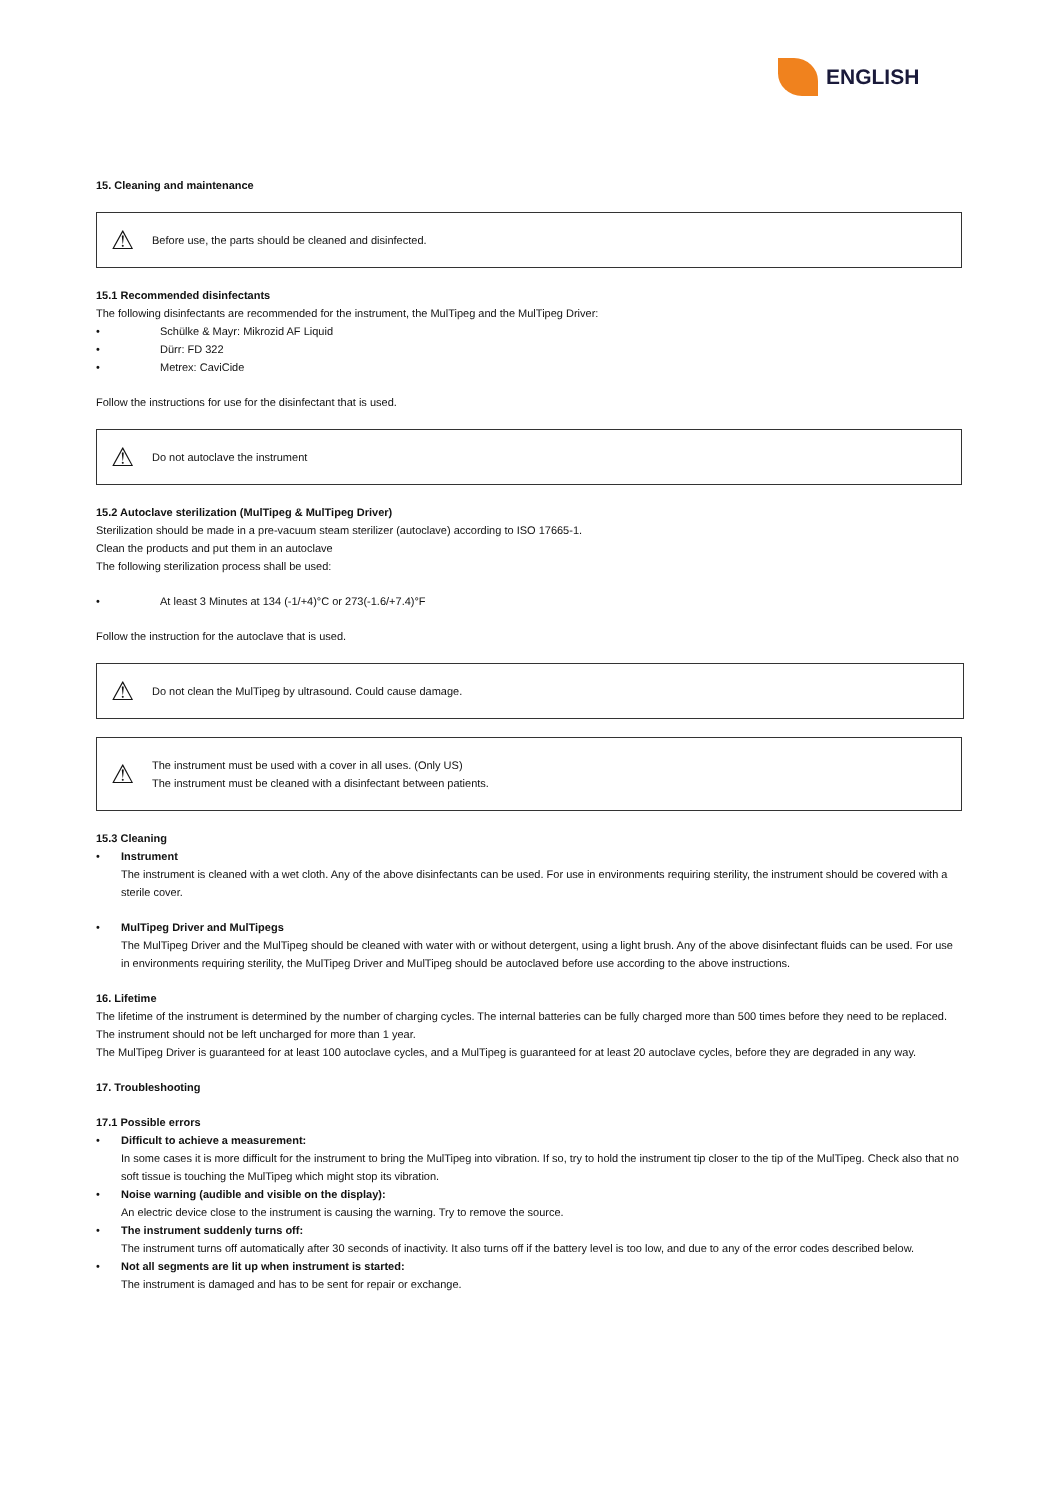ENGLISH
15. Cleaning and maintenance
⚠ Before use, the parts should be cleaned and disinfected.
15.1 Recommended disinfectants
The following disinfectants are recommended for the instrument, the MulTipeg and the MulTipeg Driver:
• Schülke & Mayr: Mikrozid AF Liquid
• Dürr: FD 322
• Metrex: CaviCide
Follow the instructions for use for the disinfectant that is used.
⚠ Do not autoclave the instrument
15.2 Autoclave sterilization (MulTipeg & MulTipeg Driver)
Sterilization should be made in a pre-vacuum steam sterilizer (autoclave) according to ISO 17665-1.
Clean the products and put them in an autoclave
The following sterilization process shall be used:
• At least 3 Minutes at 134 (-1/+4)°C or 273(-1.6/+7.4)°F
Follow the instruction for the autoclave that is used.
⚠ Do not clean the MulTipeg by ultrasound. Could cause damage.
⚠
The instrument must be used with a cover in all uses. (Only US)
The instrument must be cleaned with a disinfectant between patients.
15.3 Cleaning
• Instrument
The instrument is cleaned with a wet cloth. Any of the above disinfectants can be used. For use in environments requiring sterility, the instrument should be covered with a sterile cover.
• MulTipeg Driver and MulTipegs
The MulTipeg Driver and the MulTipeg should be cleaned with water with or without detergent, using a light brush. Any of the above disinfectant fluids can be used. For use in environments requiring sterility, the MulTipeg Driver and MulTipeg should be autoclaved before use according to the above instructions.
16. Lifetime
The lifetime of the instrument is determined by the number of charging cycles. The internal batteries can be fully charged more than 500 times before they need to be replaced. The instrument should not be left uncharged for more than 1 year.
The MulTipeg Driver is guaranteed for at least 100 autoclave cycles, and a MulTipeg is guaranteed for at least 20 autoclave cycles, before they are degraded in any way.
17. Troubleshooting
17.1 Possible errors
• Difficult to achieve a measurement:
In some cases it is more difficult for the instrument to bring the MulTipeg into vibration. If so, try to hold the instrument tip closer to the tip of the MulTipeg. Check also that no soft tissue is touching the MulTipeg which might stop its vibration.
• Noise warning (audible and visible on the display):
An electric device close to the instrument is causing the warning. Try to remove the source.
• The instrument suddenly turns off:
The instrument turns off automatically after 30 seconds of inactivity. It also turns off if the battery level is too low, and due to any of the error codes described below.
• Not all segments are lit up when instrument is started:
The instrument is damaged and has to be sent for repair or exchange.